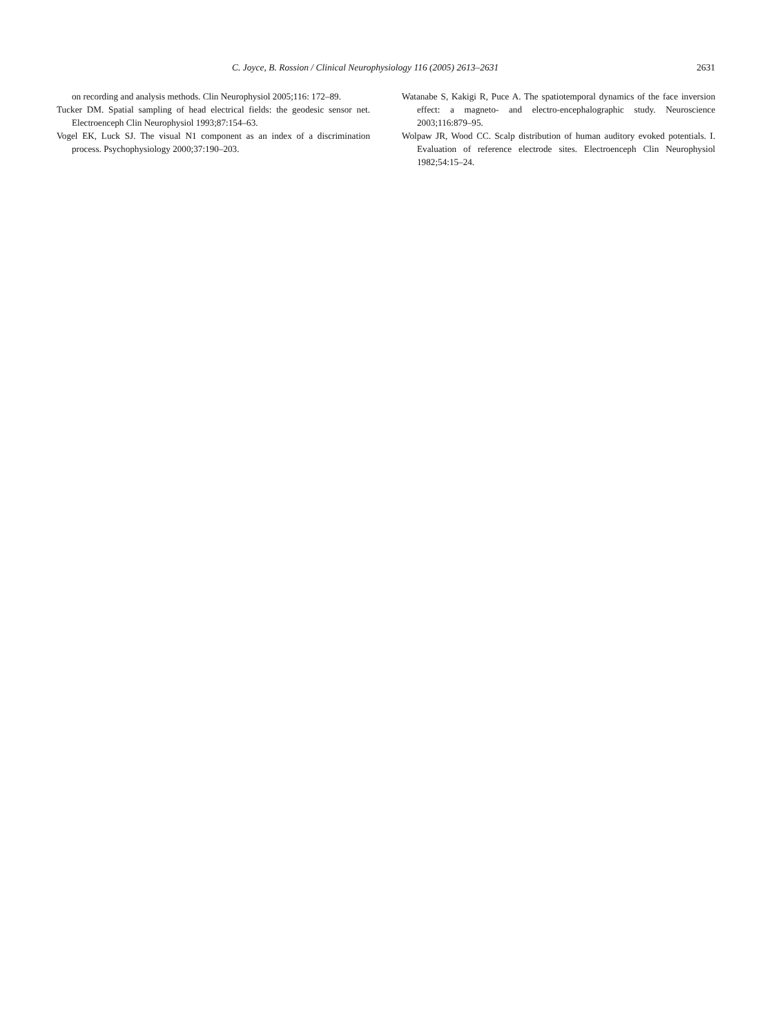C. Joyce, B. Rossion / Clinical Neurophysiology 116 (2005) 2613–2631 2631
on recording and analysis methods. Clin Neurophysiol 2005;116: 172–89.
Tucker DM. Spatial sampling of head electrical fields: the geodesic sensor net. Electroenceph Clin Neurophysiol 1993;87:154–63.
Vogel EK, Luck SJ. The visual N1 component as an index of a discrimination process. Psychophysiology 2000;37:190–203.
Watanabe S, Kakigi R, Puce A. The spatiotemporal dynamics of the face inversion effect: a magneto- and electro-encephalographic study. Neuroscience 2003;116:879–95.
Wolpaw JR, Wood CC. Scalp distribution of human auditory evoked potentials. I. Evaluation of reference electrode sites. Electroenceph Clin Neurophysiol 1982;54:15–24.